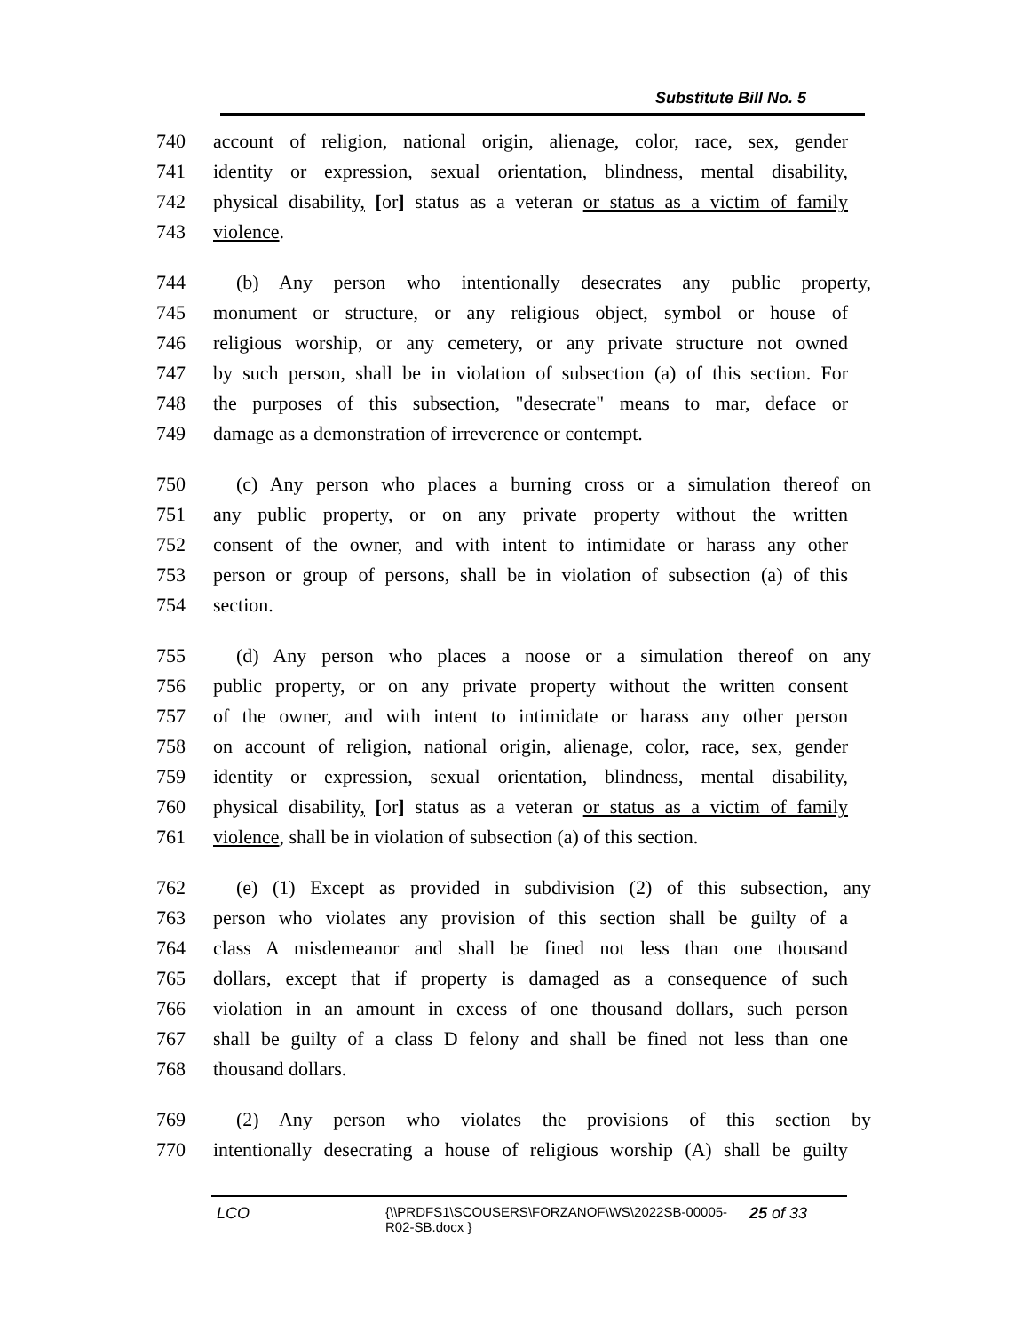Substitute Bill No. 5
740 account of religion, national origin, alienage, color, race, sex, gender
741 identity or expression, sexual orientation, blindness, mental disability,
742 physical disability, [or] status as a veteran or status as a victim of family
743 violence.
744 (b) Any person who intentionally desecrates any public property,
745 monument or structure, or any religious object, symbol or house of
746 religious worship, or any cemetery, or any private structure not owned
747 by such person, shall be in violation of subsection (a) of this section. For
748 the purposes of this subsection, "desecrate" means to mar, deface or
749 damage as a demonstration of irreverence or contempt.
750 (c) Any person who places a burning cross or a simulation thereof on
751 any public property, or on any private property without the written
752 consent of the owner, and with intent to intimidate or harass any other
753 person or group of persons, shall be in violation of subsection (a) of this
754 section.
755 (d) Any person who places a noose or a simulation thereof on any
756 public property, or on any private property without the written consent
757 of the owner, and with intent to intimidate or harass any other person
758 on account of religion, national origin, alienage, color, race, sex, gender
759 identity or expression, sexual orientation, blindness, mental disability,
760 physical disability, [or] status as a veteran or status as a victim of family
761 violence, shall be in violation of subsection (a) of this section.
762 (e) (1) Except as provided in subdivision (2) of this subsection, any
763 person who violates any provision of this section shall be guilty of a
764 class A misdemeanor and shall be fined not less than one thousand
765 dollars, except that if property is damaged as a consequence of such
766 violation in an amount in excess of one thousand dollars, such person
767 shall be guilty of a class D felony and shall be fined not less than one
768 thousand dollars.
769 (2) Any person who violates the provisions of this section by
770 intentionally desecrating a house of religious worship (A) shall be guilty
LCO
{\\PRDFS1\SCOUSERS\FORZANOF\WS\2022SB-00005-R02-SB.docx }
25 of 33